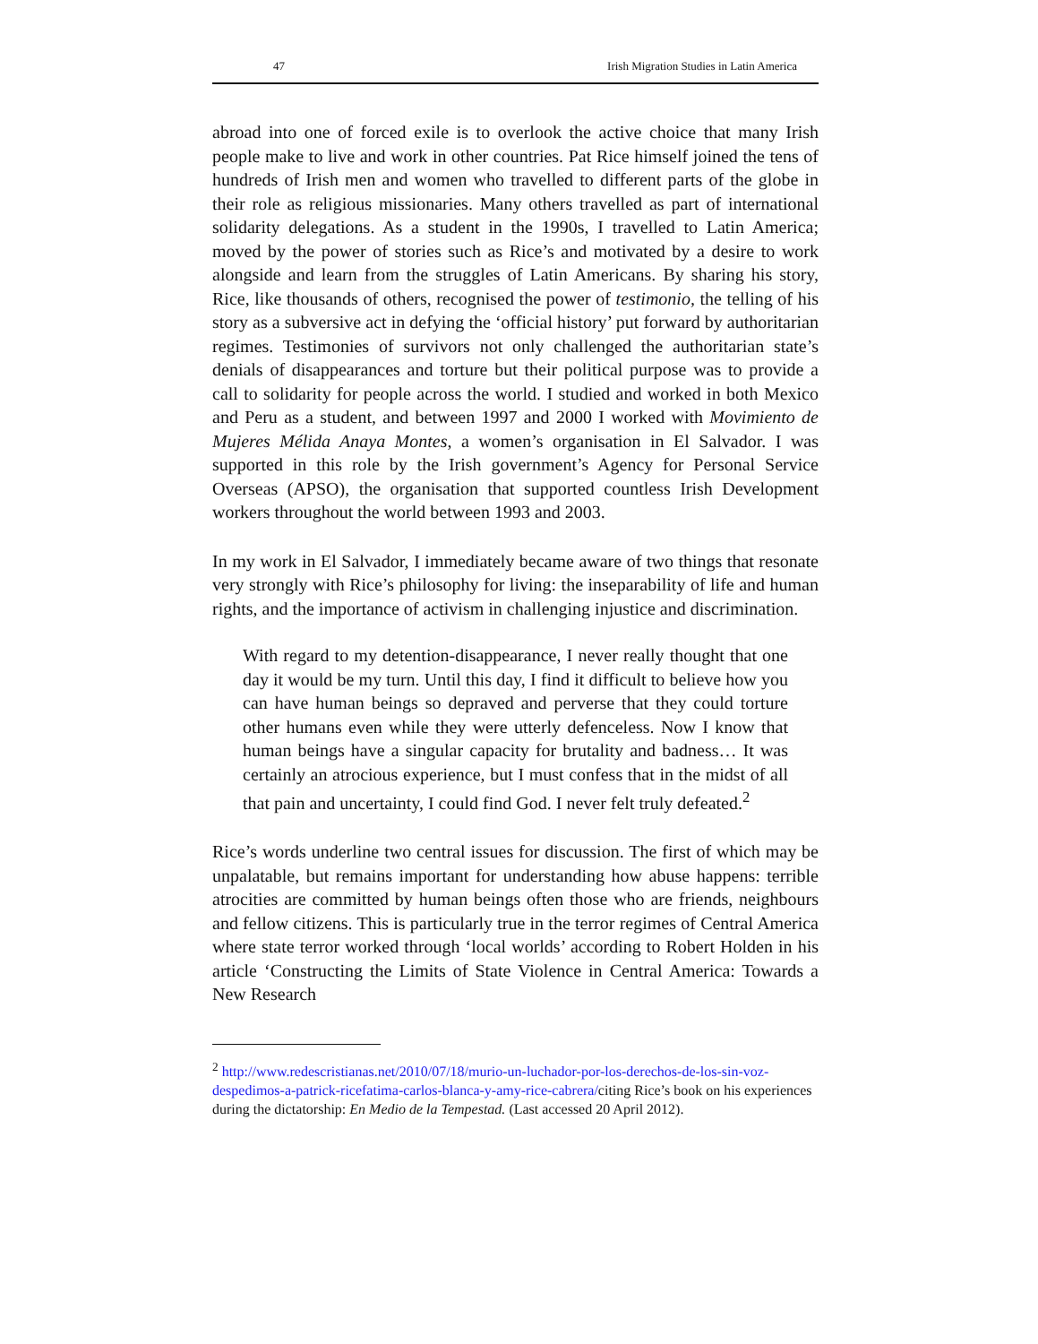47 Irish Migration Studies in Latin America
abroad into one of forced exile is to overlook the active choice that many Irish people make to live and work in other countries. Pat Rice himself joined the tens of hundreds of Irish men and women who travelled to different parts of the globe in their role as religious missionaries. Many others travelled as part of international solidarity delegations. As a student in the 1990s, I travelled to Latin America; moved by the power of stories such as Rice’s and motivated by a desire to work alongside and learn from the struggles of Latin Americans. By sharing his story, Rice, like thousands of others, recognised the power of testimonio, the telling of his story as a subversive act in defying the ‘official history’ put forward by authoritarian regimes. Testimonies of survivors not only challenged the authoritarian state’s denials of disappearances and torture but their political purpose was to provide a call to solidarity for people across the world. I studied and worked in both Mexico and Peru as a student, and between 1997 and 2000 I worked with Movimiento de Mujeres Mélida Anaya Montes, a women’s organisation in El Salvador. I was supported in this role by the Irish government’s Agency for Personal Service Overseas (APSO), the organisation that supported countless Irish Development workers throughout the world between 1993 and 2003.
In my work in El Salvador, I immediately became aware of two things that resonate very strongly with Rice’s philosophy for living: the inseparability of life and human rights, and the importance of activism in challenging injustice and discrimination.
With regard to my detention-disappearance, I never really thought that one day it would be my turn. Until this day, I find it difficult to believe how you can have human beings so depraved and perverse that they could torture other humans even while they were utterly defenceless. Now I know that human beings have a singular capacity for brutality and badness… It was certainly an atrocious experience, but I must confess that in the midst of all that pain and uncertainty, I could find God. I never felt truly defeated.<sup>2</sup>
Rice’s words underline two central issues for discussion. The first of which may be unpalatable, but remains important for understanding how abuse happens: terrible atrocities are committed by human beings often those who are friends, neighbours and fellow citizens. This is particularly true in the terror regimes of Central America where state terror worked through ‘local worlds’ according to Robert Holden in his article ‘Constructing the Limits of State Violence in Central America: Towards a New Research
<sup>2</sup> http://www.redescristianas.net/2010/07/18/murio-un-luchador-por-los-derechos-de-los-sin-voz-despedimos-a-patrick-ricefatima-carlos-blanca-y-amy-rice-cabrera/citing Rice’s book on his experiences during the dictatorship: En Medio de la Tempestad. (Last accessed 20 April 2012).